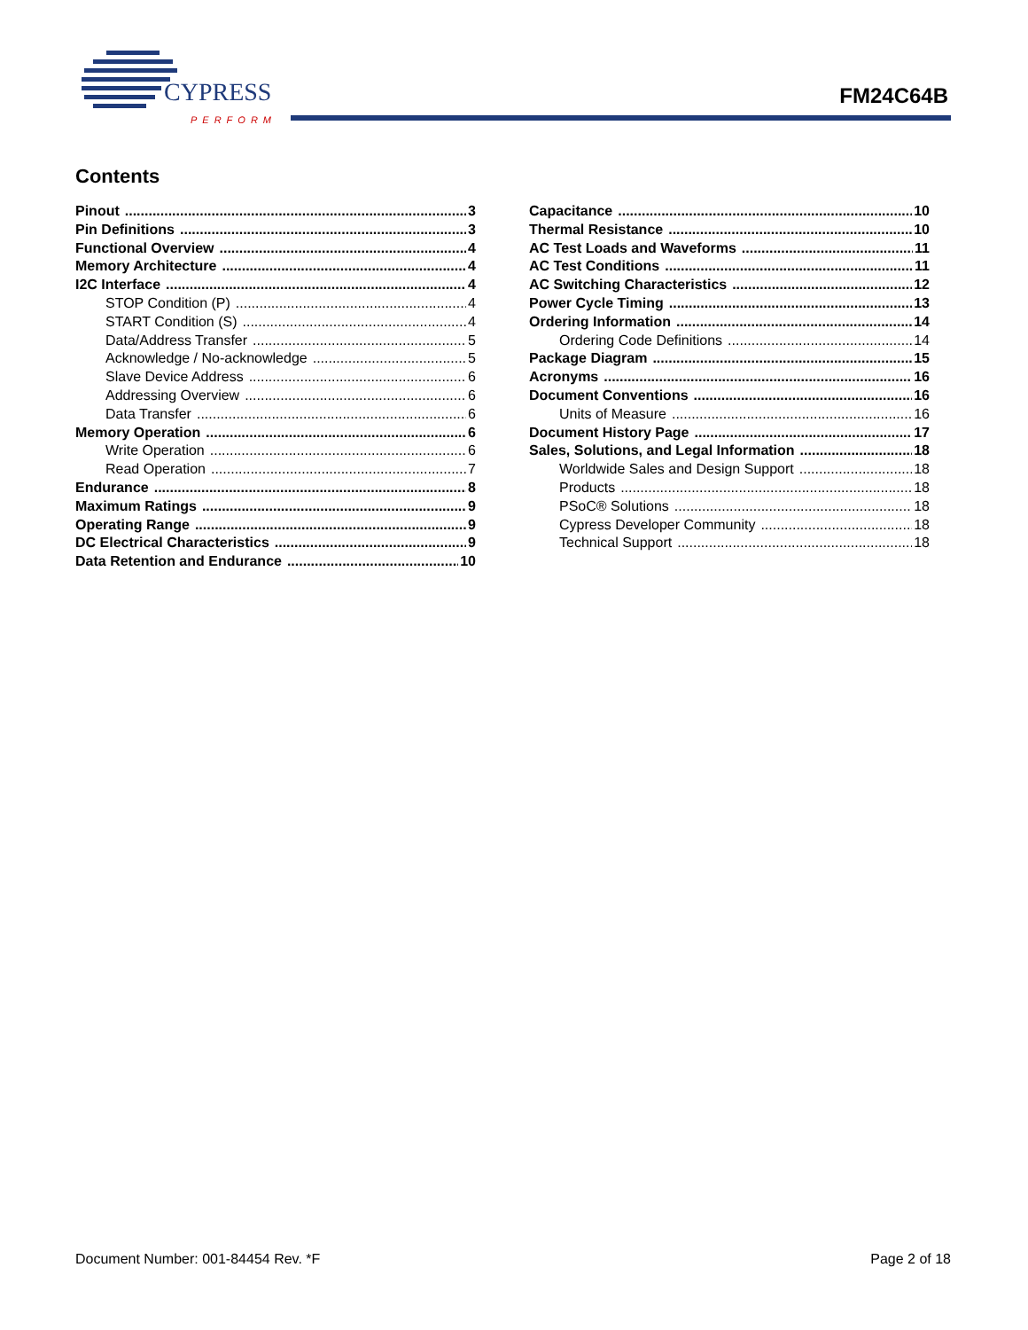CYPRESS
PERFORM
FM24C64B
Contents
Pinout 3
Pin Definitions 3
Functional Overview 4
Memory Architecture 4
I2C Interface 4
STOP Condition (P) 4
START Condition (S) 4
Data/Address Transfer 5
Acknowledge / No-acknowledge 5
Slave Device Address 6
Addressing Overview 6
Data Transfer 6
Memory Operation 6
Write Operation 6
Read Operation 7
Endurance 8
Maximum Ratings 9
Operating Range 9
DC Electrical Characteristics 9
Data Retention and Endurance 10
Capacitance 10
Thermal Resistance 10
AC Test Loads and Waveforms 11
AC Test Conditions 11
AC Switching Characteristics 12
Power Cycle Timing 13
Ordering Information 14
Ordering Code Definitions 14
Package Diagram 15
Acronyms 16
Document Conventions 16
Units of Measure 16
Document History Page 17
Sales, Solutions, and Legal Information 18
Worldwide Sales and Design Support 18
Products 18
PSoC® Solutions 18
Cypress Developer Community 18
Technical Support 18
Document Number: 001-84454 Rev. *F Page 2 of 18